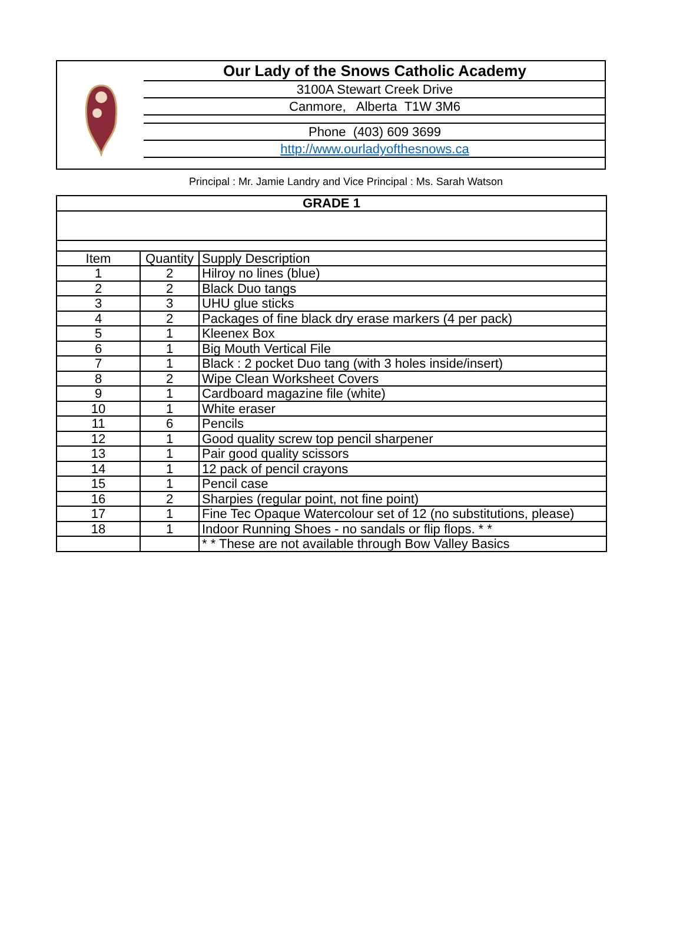Our Lady of the Snows Catholic Academy
3100A Stewart Creek Drive
Canmore, Alberta T1W 3M6
Phone (403) 609 3699
http://www.ourladyofthesnows.ca
Principal : Mr. Jamie Landry and Vice Principal : Ms. Sarah Watson
| GRADE 1 | | |
| --- | --- | --- |
| Item | Quantity | Supply Description |
| 1 | 2 | Hilroy no lines (blue) |
| 2 | 2 | Black Duo tangs |
| 3 | 3 | UHU glue sticks |
| 4 | 2 | Packages of fine black dry erase markers (4 per pack) |
| 5 | 1 | Kleenex Box |
| 6 | 1 | Big Mouth Vertical File |
| 7 | 1 | Black : 2 pocket Duo tang (with 3 holes inside/insert) |
| 8 | 2 | Wipe Clean Worksheet Covers |
| 9 | 1 | Cardboard magazine file (white) |
| 10 | 1 | White eraser |
| 11 | 6 | Pencils |
| 12 | 1 | Good quality screw top pencil sharpener |
| 13 | 1 | Pair good quality scissors |
| 14 | 1 | 12 pack of pencil crayons |
| 15 | 1 | Pencil case |
| 16 | 2 | Sharpies (regular point, not fine point) |
| 17 | 1 | Fine Tec Opaque Watercolour set of 12 (no substitutions, please) |
| 18 | 1 | Indoor Running Shoes - no sandals or flip flops. * * |
| | | * * These are not available through Bow Valley Basics |